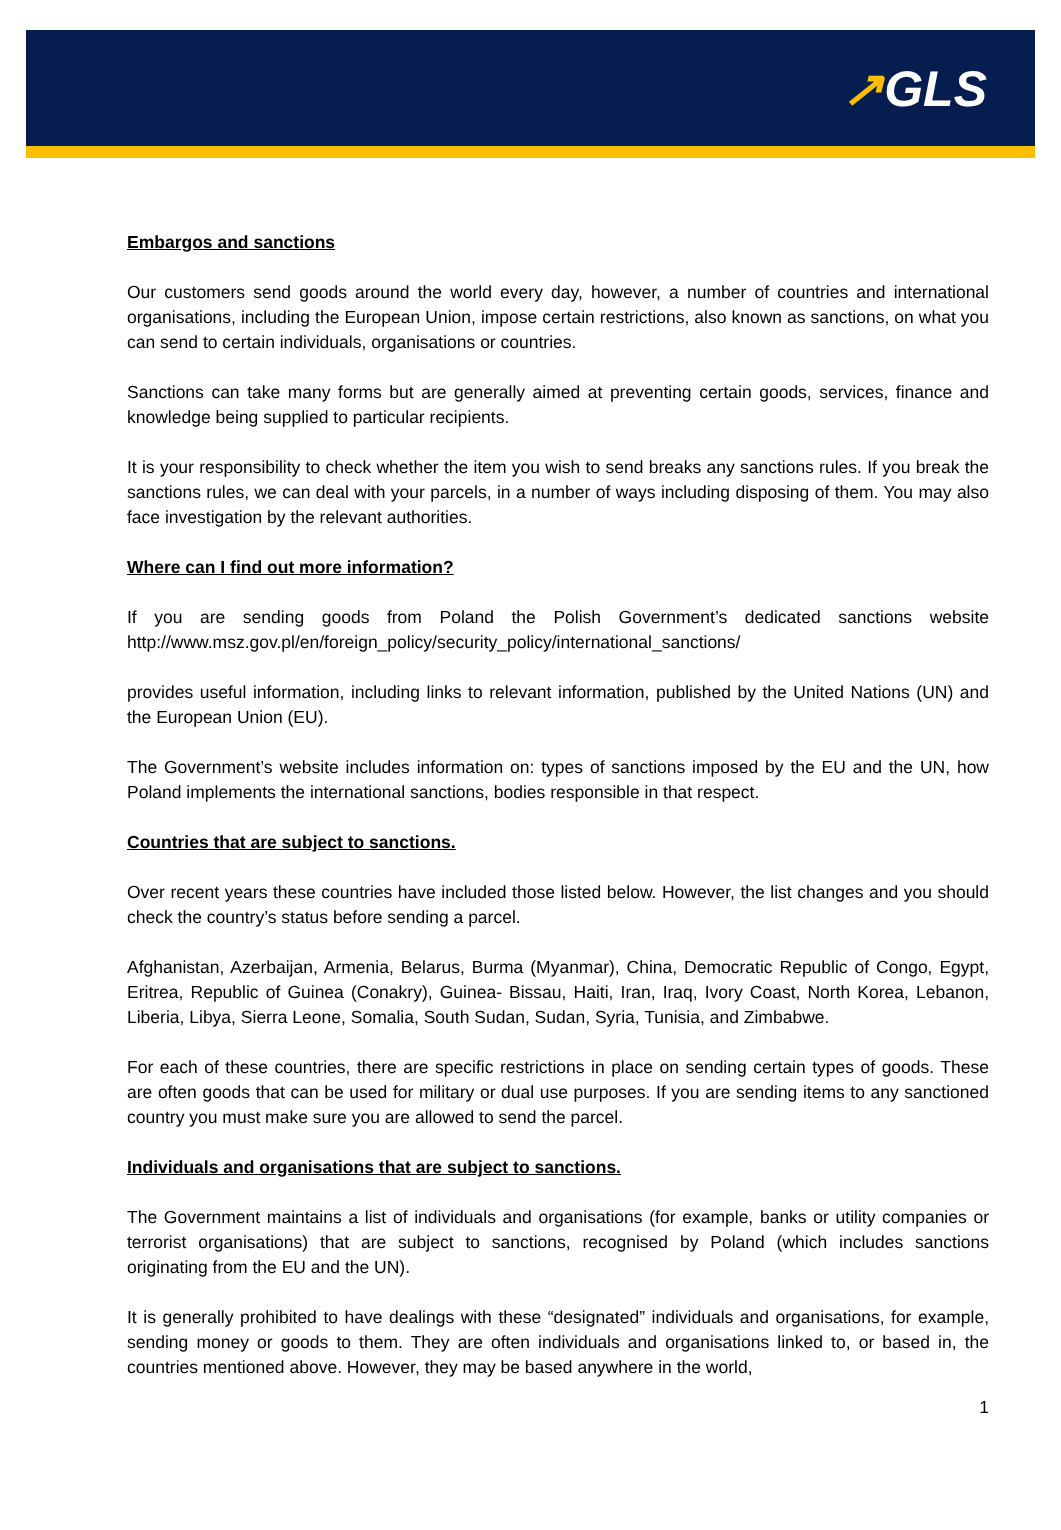↗GLS
Embargos and sanctions
Our customers send goods around the world every day, however, a number of countries and international organisations, including the European Union, impose certain restrictions, also known as sanctions, on what you can send to certain individuals, organisations or countries.
Sanctions can take many forms but are generally aimed at preventing certain goods, services, finance and knowledge being supplied to particular recipients.
It is your responsibility to check whether the item you wish to send breaks any sanctions rules. If you break the sanctions rules, we can deal with your parcels, in a number of ways including disposing of them. You may also face investigation by the relevant authorities.
Where can I find out more information?
If you are sending goods from Poland the Polish Government’s dedicated sanctions website http://www.msz.gov.pl/en/foreign_policy/security_policy/international_sanctions/
provides useful information, including links to relevant information, published by the United Nations (UN) and the European Union (EU).
The Government’s website includes information on: types of sanctions imposed by the EU and the UN, how Poland implements the international sanctions, bodies responsible in that respect.
Countries that are subject to sanctions.
Over recent years these countries have included those listed below. However, the list changes and you should check the country’s status before sending a parcel.
Afghanistan, Azerbaijan, Armenia, Belarus, Burma (Myanmar), China, Democratic Republic of Congo, Egypt, Eritrea, Republic of Guinea (Conakry), Guinea- Bissau, Haiti, Iran, Iraq, Ivory Coast, North Korea, Lebanon, Liberia, Libya, Sierra Leone, Somalia, South Sudan, Sudan, Syria, Tunisia, and Zimbabwe.
For each of these countries, there are specific restrictions in place on sending certain types of goods. These are often goods that can be used for military or dual use purposes. If you are sending items to any sanctioned country you must make sure you are allowed to send the parcel.
Individuals and organisations that are subject to sanctions.
The Government maintains a list of individuals and organisations (for example, banks or utility companies or terrorist organisations) that are subject to sanctions, recognised by Poland (which includes sanctions originating from the EU and the UN).
It is generally prohibited to have dealings with these “designated” individuals and organisations, for example, sending money or goods to them. They are often individuals and organisations linked to, or based in, the countries mentioned above. However, they may be based anywhere in the world,
1